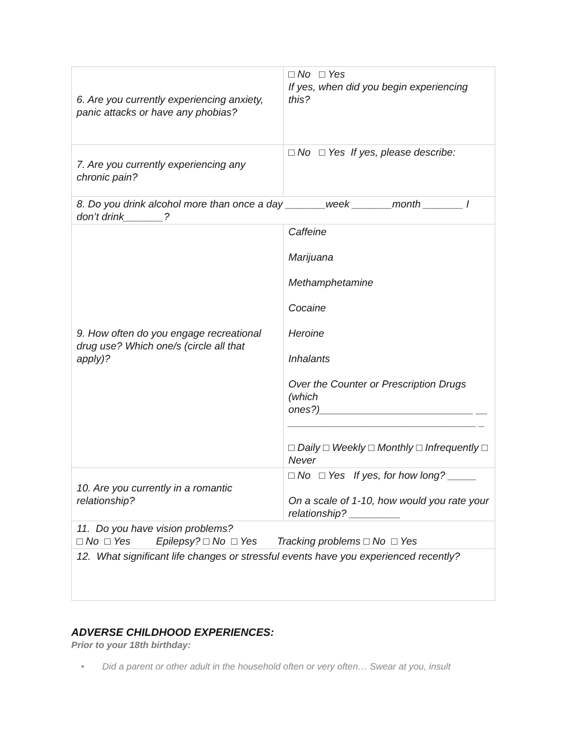| 6. Are you currently experiencing anxiety, panic attacks or have any phobias? | □ No □ Yes If yes, when did you begin experiencing this? |
| 7. Are you currently experiencing any chronic pain? | □ No □ Yes If yes, please describe: |
| 8. Do you drink alcohol more than once a day _______week _______month _______ I don’t drink_______? | |
| 9. How often do you engage recreational drug use? Which one/s (circle all that apply)? | Caffeine Marijuana Methamphetamine Cocaine Heroine Inhalants Over the Counter or Prescription Drugs (which ones?)___________________________ __ _________________________________ _ □ Daily □ Weekly □ Monthly □ Infrequently □ Never |
| 10. Are you currently in a romantic relationship? | □ No □ Yes If yes, for how long? _____ On a scale of 1-10, how would you rate your relationship? _________ |
| 11. Do you have vision problems? □ No □ Yes Epilepsy? □ No □ Yes Tracking problems □ No □ Yes | |
| 12. What significant life changes or stressful events have you experienced recently? | |
ADVERSE CHILDHOOD EXPERIENCES:
Prior to your 18th birthday:
• Did a parent or other adult in the household often or very often… Swear at you, insult